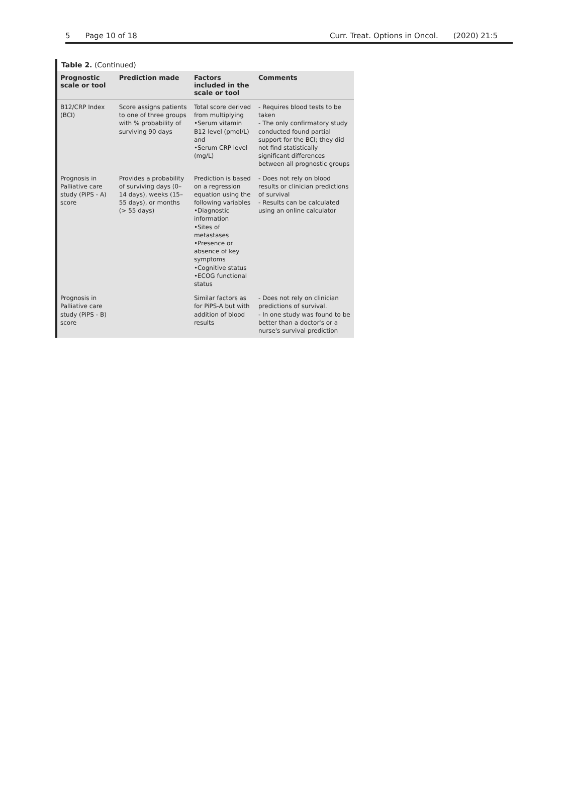5 Page 10 of 18 Curr. Treat. Options in Oncol. (2020) 21:5
Table 2. (Continued)
| Prognostic scale or tool | Prediction made | Factors included in the scale or tool | Comments |
| --- | --- | --- | --- |
| B12/CRP Index (BCI) | Score assigns patients to one of three groups with % probability of surviving 90 days | Total score derived from multiplying •Serum vitamin B12 level (pmol/L) and •Serum CRP level (mg/L) | - Requires blood tests to be taken - The only confirmatory study conducted found partial support for the BCI; they did not find statistically significant differences between all prognostic groups |
| Prognosis in Palliative care study (PiPS - A) score | Provides a probability of surviving days (0–14 days), weeks (15–55 days), or months (> 55 days) | Prediction is based on a regression equation using the following variables •Diagnostic information •Sites of metastases •Presence or absence of key symptoms •Cognitive status •ECOG functional status | - Does not rely on blood results or clinician predictions of survival - Results can be calculated using an online calculator |
| Prognosis in Palliative care study (PiPS - B) score | | Similar factors as for PiPS-A but with addition of blood results | - Does not rely on clinician predictions of survival. - In one study was found to be better than a doctor's or a nurse's survival prediction |